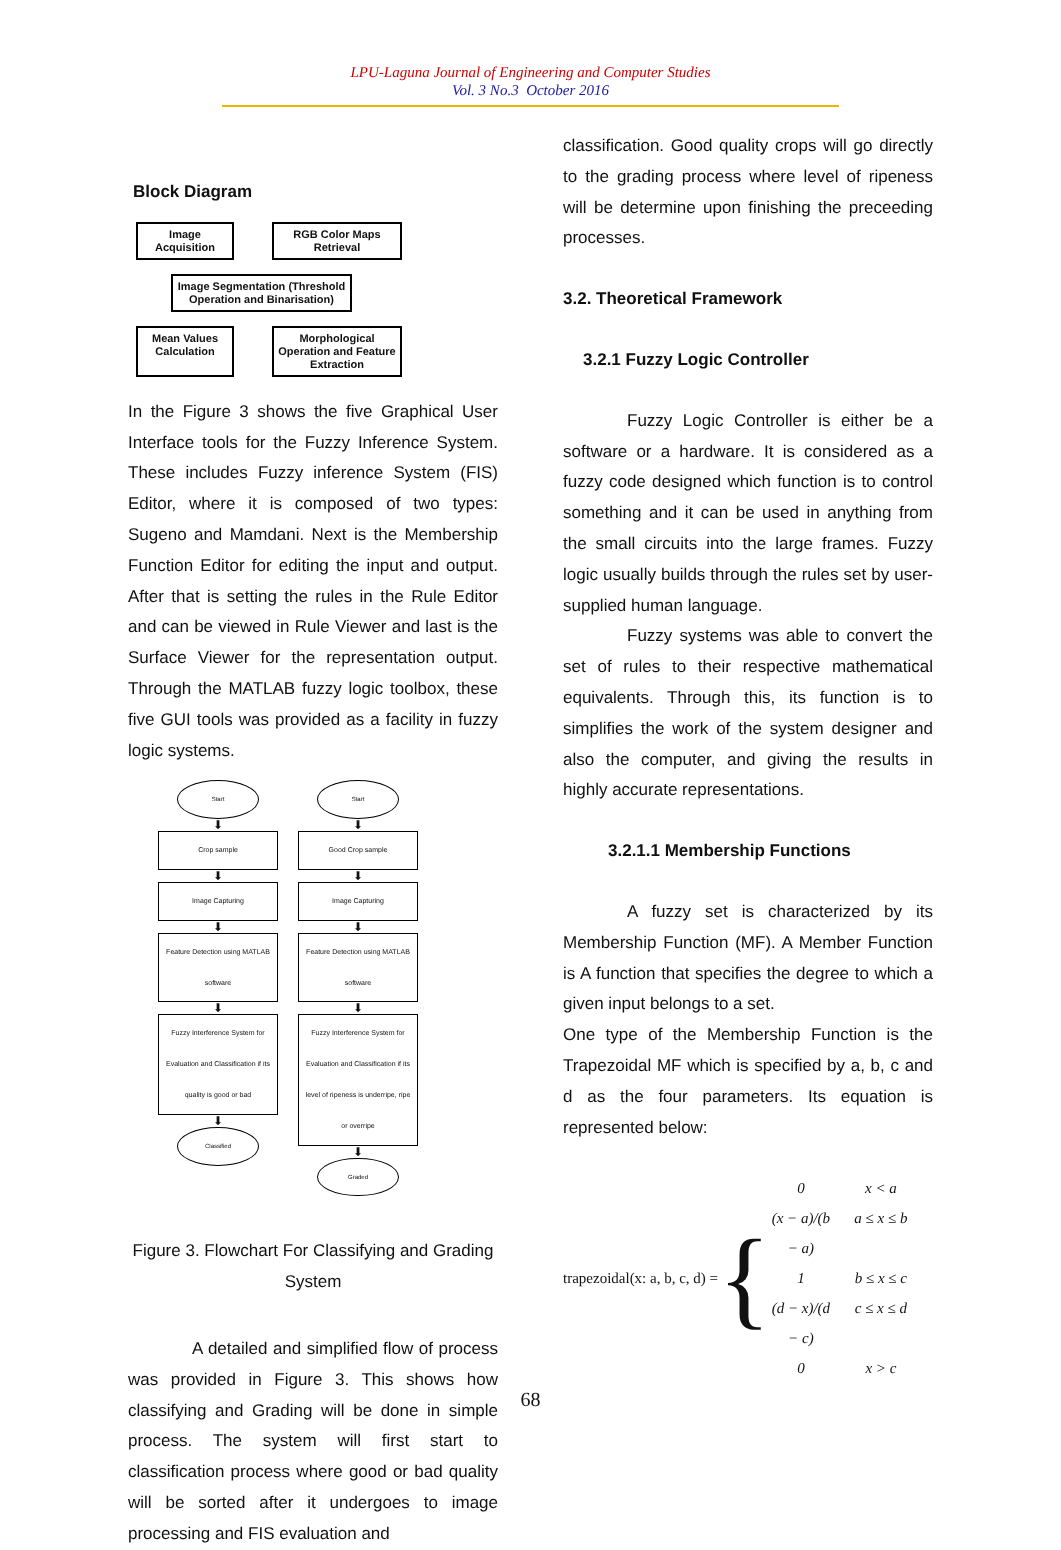LPU-Laguna Journal of Engineering and Computer Studies
Vol. 3 No.3 October 2016
Block Diagram
Image Acquisition
RGB Color Maps Retrieval
Image Segmentation (Threshold Operation and Binarisation)
Mean Values Calculation
Morphological Operation and Feature Extraction
In the Figure 3 shows the five Graphical User Interface tools for the Fuzzy Inference System. These includes Fuzzy inference System (FIS) Editor, where it is composed of two types: Sugeno and Mamdani. Next is the Membership Function Editor for editing the input and output. After that is setting the rules in the Rule Editor and can be viewed in Rule Viewer and last is the Surface Viewer for the representation output. Through the MATLAB fuzzy logic toolbox, these five GUI tools was provided as a facility in fuzzy logic systems.
Start
⬇
Crop sample
⬇
Image Capturing
⬇
Feature Detection using MATLAB software
⬇
Fuzzy Interference System for Evaluation and Classification if its quality is good or bad
⬇
Classified
Start
⬇
Good Crop sample
⬇
Image Capturing
⬇
Feature Detection using MATLAB software
⬇
Fuzzy Interference System for Evaluation and Classification if its level of ripeness is underripe, ripe or overripe
⬇
Graded
Figure 3. Flowchart For Classifying and Grading System
A detailed and simplified flow of process was provided in Figure 3. This shows how classifying and Grading will be done in simple process. The system will first start to classification process where good or bad quality will be sorted after it undergoes to image processing and FIS evaluation and
classification. Good quality crops will go directly to the grading process where level of ripeness will be determine upon finishing the preceeding processes.
3.2. Theoretical Framework
3.2.1 Fuzzy Logic Controller
Fuzzy Logic Controller is either be a software or a hardware. It is considered as a fuzzy code designed which function is to control something and it can be used in anything from the small circuits into the large frames. Fuzzy logic usually builds through the rules set by user-supplied human language.
Fuzzy systems was able to convert the set of rules to their respective mathematical equivalents. Through this, its function is to simplifies the work of the system designer and also the computer, and giving the results in highly accurate representations.
3.2.1.1 Membership Functions
A fuzzy set is characterized by its Membership Function (MF). A Member Function is A function that specifies the degree to which a given input belongs to a set.
One type of the Membership Function is the Trapezoidal MF which is specified by a, b, c and d as the four parameters. Its equation is represented below:
trapezoidal(x: a, b, c, d) = {
0 x < a (x − a)/(b − a) a ≤ x ≤ b 1 b ≤ x ≤ c (d − x)/(d − c) c ≤ x ≤ d 0 x > c
68